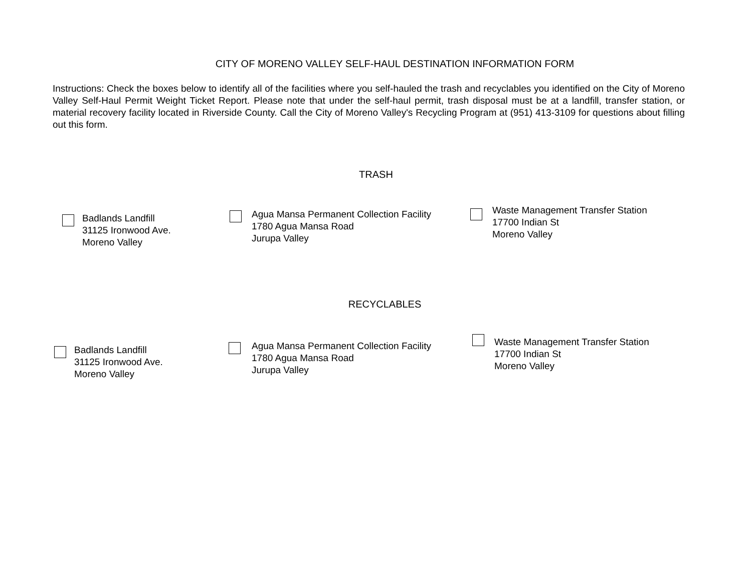CITY OF MORENO VALLEY SELF-HAUL DESTINATION INFORMATION FORM
Instructions: Check the boxes below to identify all of the facilities where you self-hauled the trash and recyclables you identified on the City of Moreno Valley Self-Haul Permit Weight Ticket Report. Please note that under the self-haul permit, trash disposal must be at a landfill, transfer station, or material recovery facility located in Riverside County. Call the City of Moreno Valley's Recycling Program at (951) 413-3109 for questions about filling out this form.
TRASH
Badlands Landfill
31125 Ironwood Ave.
Moreno Valley
Agua Mansa Permanent Collection Facility
1780 Agua Mansa Road
Jurupa Valley
Waste Management Transfer Station
17700 Indian St
Moreno Valley
RECYCLABLES
Badlands Landfill
31125 Ironwood Ave.
Moreno Valley
Agua Mansa Permanent Collection Facility
1780 Agua Mansa Road
Jurupa Valley
Waste Management Transfer Station
17700 Indian St
Moreno Valley